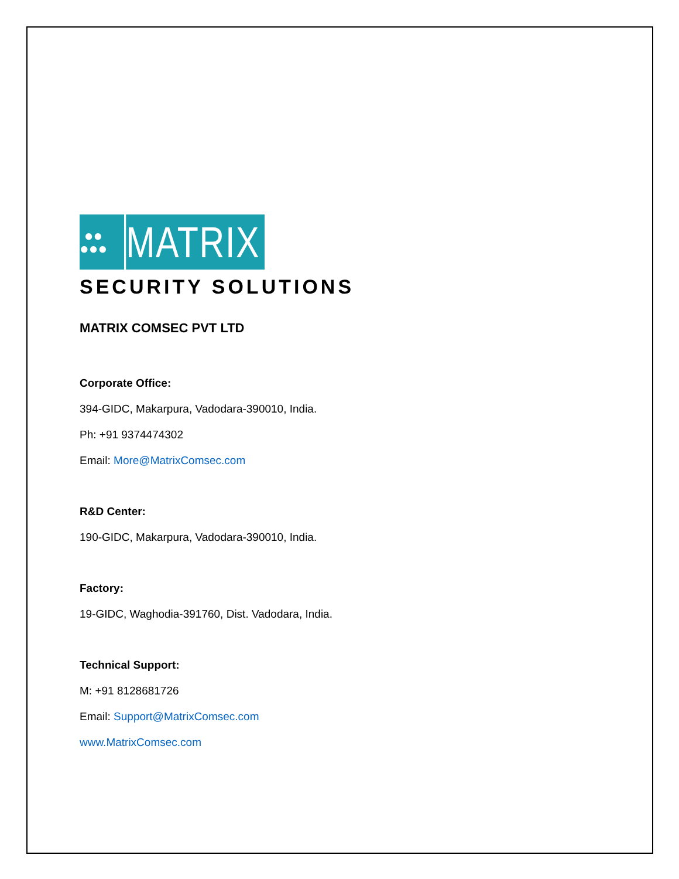●●
●●●
MATRIX
SECURITY SOLUTIONS
MATRIX COMSEC PVT LTD
Corporate Office:
394-GIDC, Makarpura, Vadodara-390010, India.
Ph: +91 9374474302
Email: More@MatrixComsec.com
R&D Center:
190-GIDC, Makarpura, Vadodara-390010, India.
Factory:
19-GIDC, Waghodia-391760, Dist. Vadodara, India.
Technical Support:
M: +91 8128681726
Email: Support@MatrixComsec.com
www.MatrixComsec.com